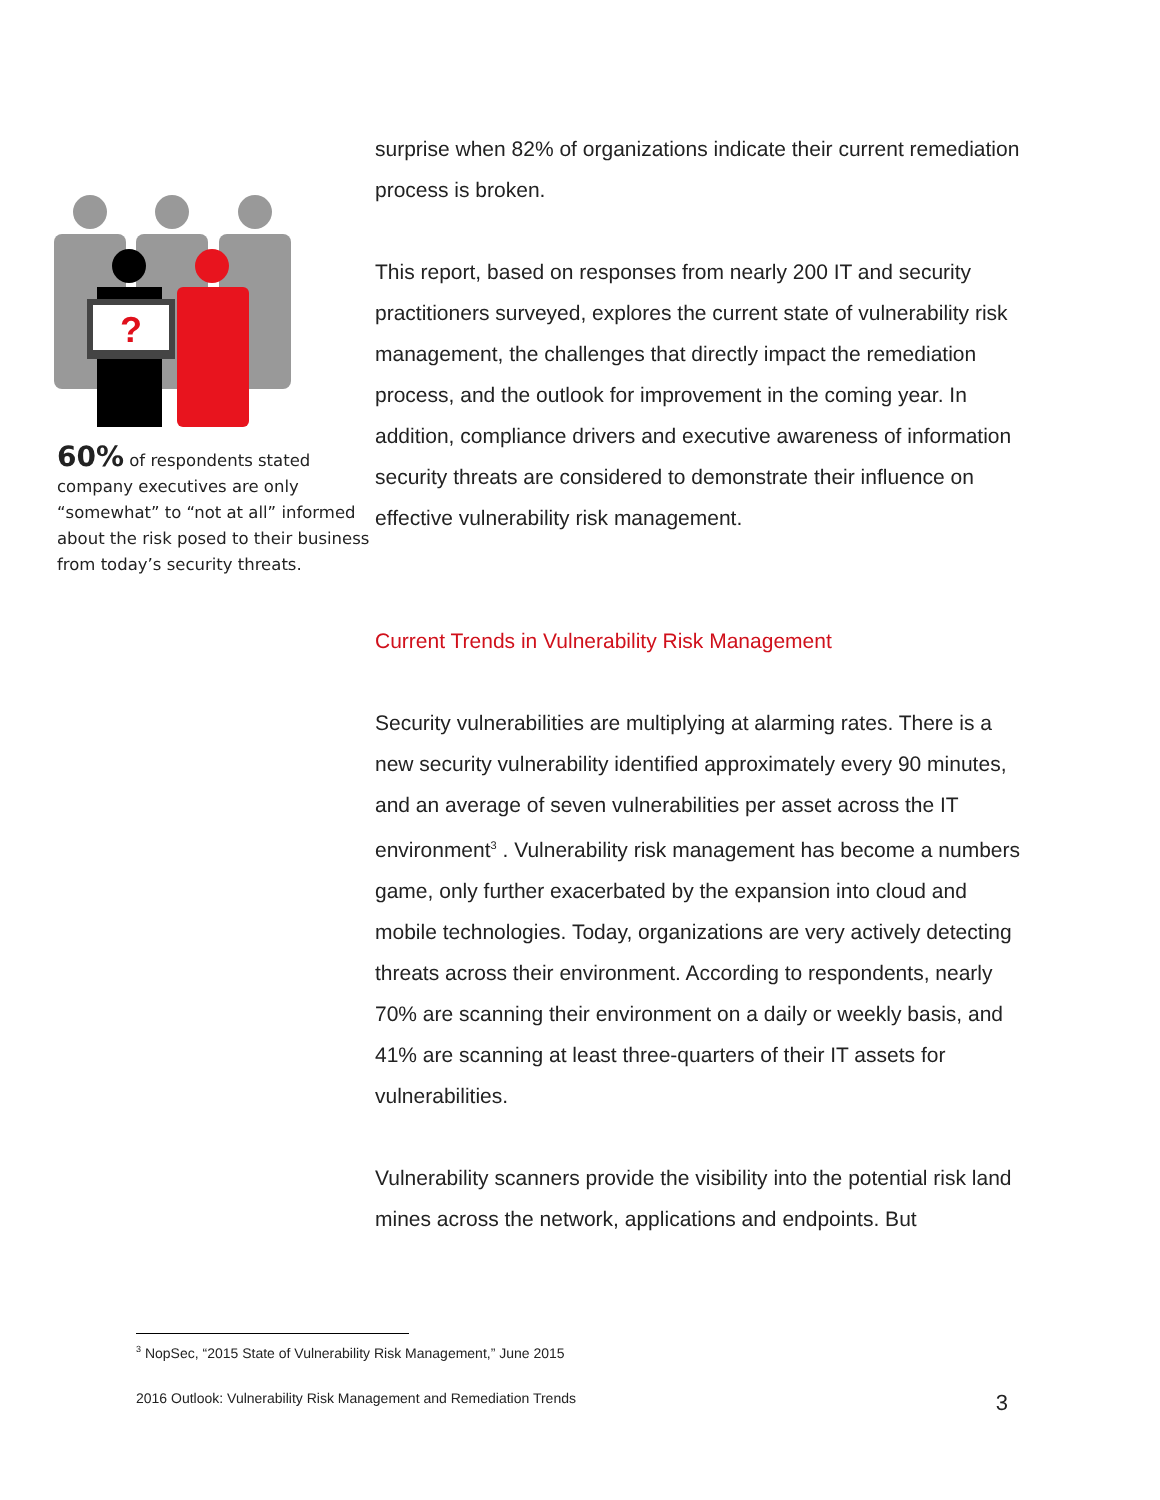?
60% of respondents stated company executives are only “somewhat” to “not at all” informed about the risk posed to their business from today’s security threats.
surprise when 82% of organizations indicate their current remediation process is broken.
This report, based on responses from nearly 200 IT and security practitioners surveyed, explores the current state of vulnerability risk management, the challenges that directly impact the remediation process, and the outlook for improvement in the coming year. In addition, compliance drivers and executive awareness of information security threats are considered to demonstrate their influence on effective vulnerability risk management.
Current Trends in Vulnerability Risk Management
Security vulnerabilities are multiplying at alarming rates. There is a new security vulnerability identified approximately every 90 minutes, and an average of seven vulnerabilities per asset across the IT environment<sup>3</sup> . Vulnerability risk management has become a numbers game, only further exacerbated by the expansion into cloud and mobile technologies. Today, organizations are very actively detecting threats across their environment. According to respondents, nearly 70% are scanning their environment on a daily or weekly basis, and 41% are scanning at least three-quarters of their IT assets for vulnerabilities.
Vulnerability scanners provide the visibility into the potential risk land mines across the network, applications and endpoints. But
<sup>3</sup> NopSec, “2015 State of Vulnerability Risk Management,” June 2015
2016 Outlook: Vulnerability Risk Management and Remediation Trends 3